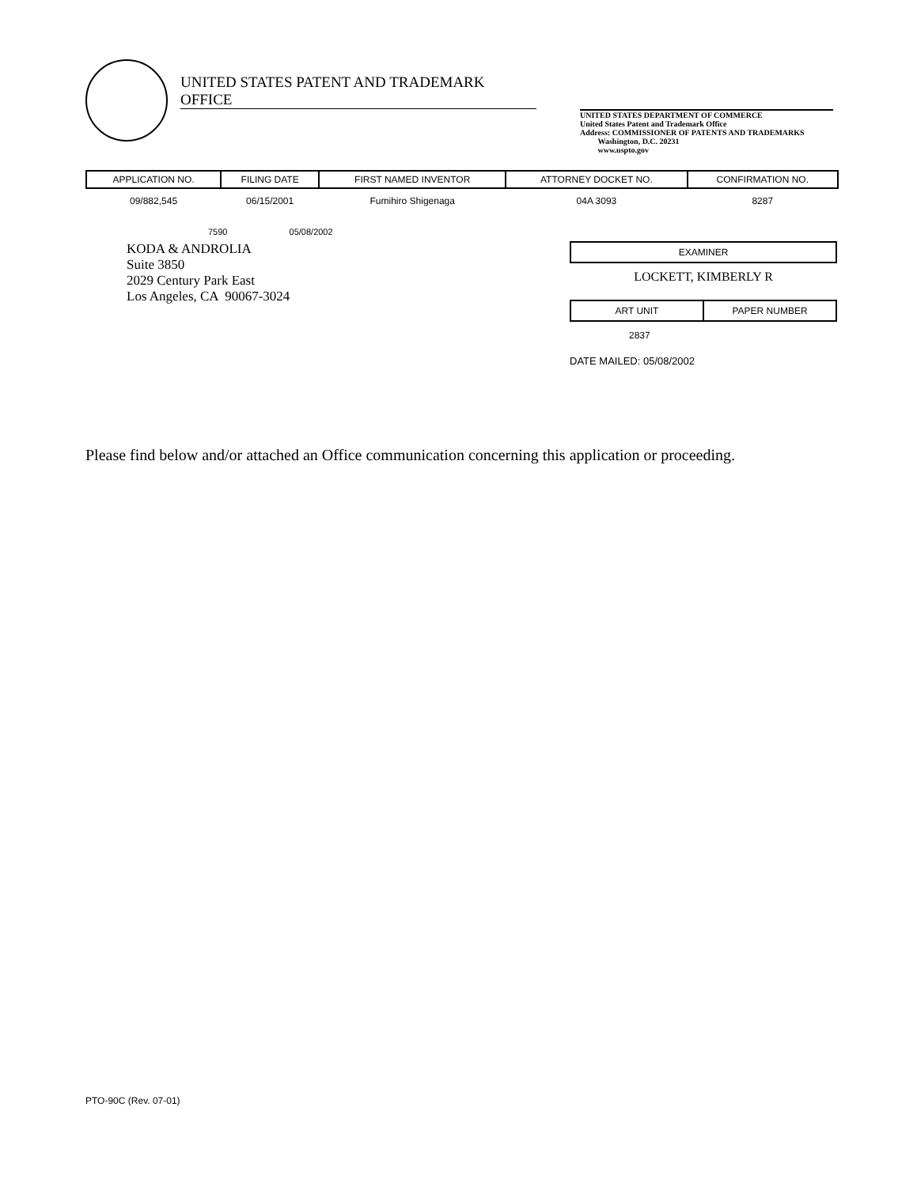UNITED STATES PATENT AND TRADEMARK OFFICE
UNITED STATES DEPARTMENT OF COMMERCE
United States Patent and Trademark Office
Address: COMMISSIONER OF PATENTS AND TRADEMARKS
Washington, D.C. 20231
www.uspto.gov
| APPLICATION NO. | FILING DATE | FIRST NAMED INVENTOR | ATTORNEY DOCKET NO. | CONFIRMATION NO. |
| --- | --- | --- | --- | --- |
| 09/882,545 | 06/15/2001 | Fumihiro Shigenaga | 04A 3093 | 8287 |
7590 05/08/2002
KODA & ANDROLIA
Suite 3850
2029 Century Park East
Los Angeles, CA 90067-3024
EXAMINER
LOCKETT, KIMBERLY R
ART UNIT PAPER NUMBER
2837
DATE MAILED: 05/08/2002
Please find below and/or attached an Office communication concerning this application or proceeding.
PTO-90C (Rev. 07-01)